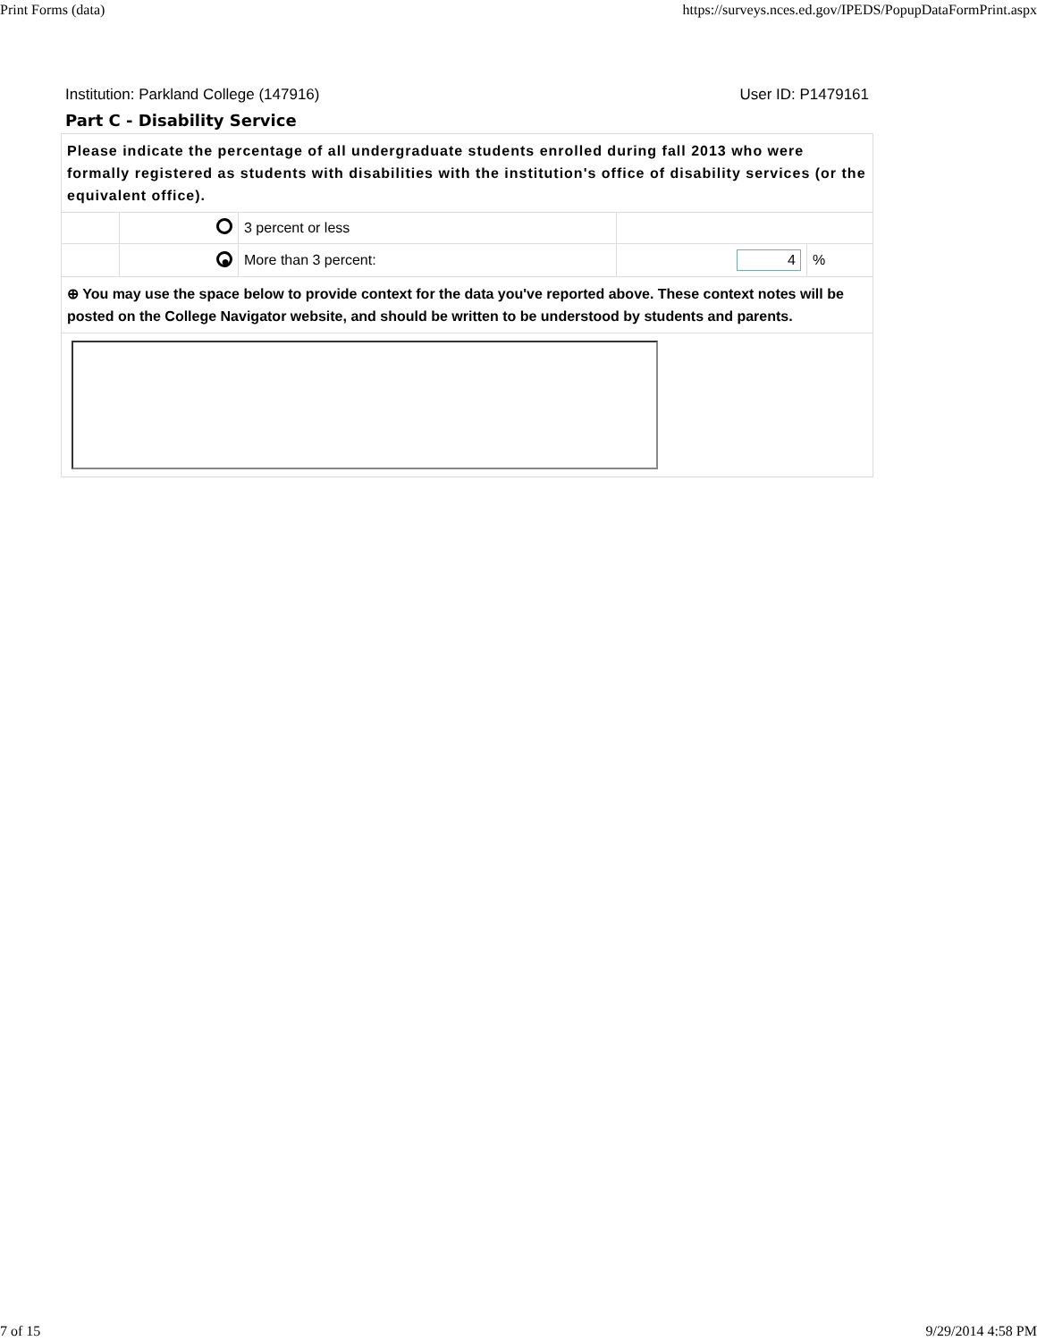Print Forms (data) https://surveys.nces.ed.gov/IPEDS/PopupDataFormPrint.aspx
Institution: Parkland College (147916) User ID: P1479161
Part C - Disability Service
| Please indicate the percentage of all undergraduate students enrolled during fall 2013 who were formally registered as students with disabilities with the institution's office of disability services (or the equivalent office). | | | | |
| | | 3 percent or less | | |
| | ● | More than 3 percent: | 4 | % |
| ⊕ You may use the space below to provide context for the data you've reported above. These context notes will be posted on the College Navigator website, and should be written to be understood by students and parents. | | | | |
7 of 15 9/29/2014 4:58 PM